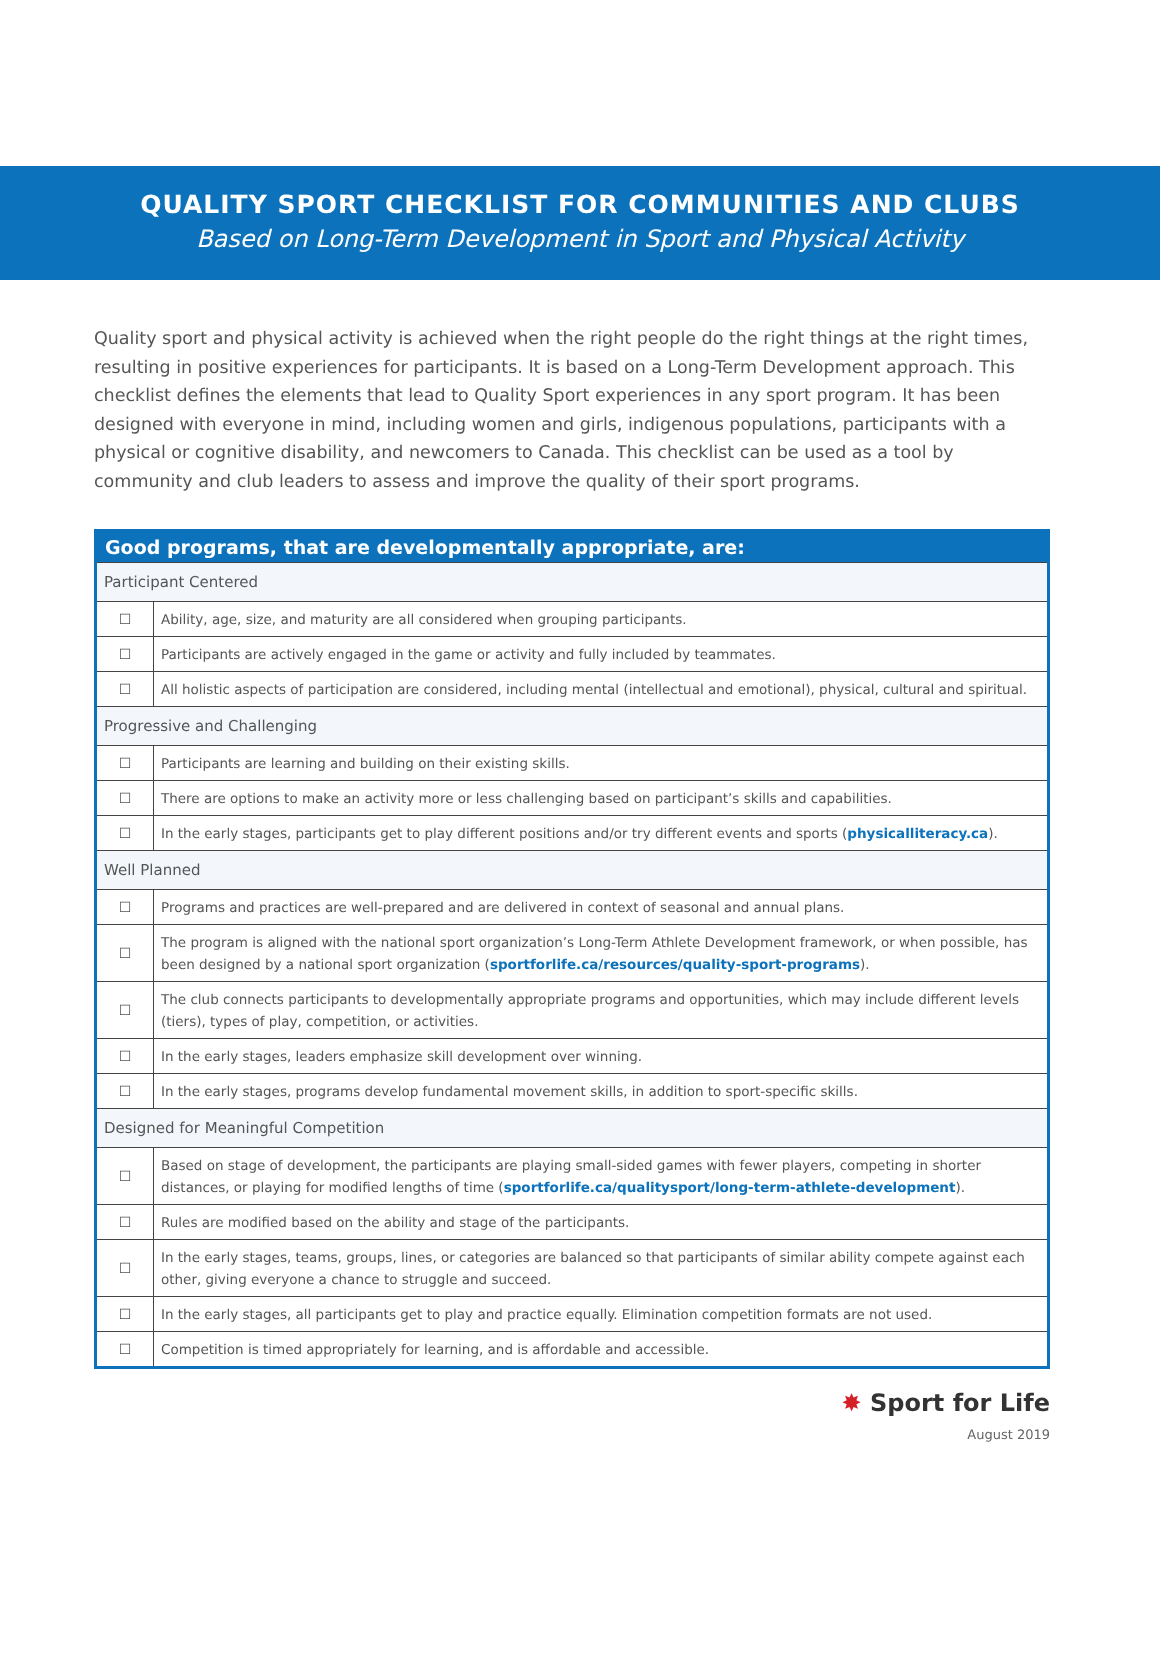QUALITY SPORT CHECKLIST FOR COMMUNITIES AND CLUBS
Based on Long-Term Development in Sport and Physical Activity
Quality sport and physical activity is achieved when the right people do the right things at the right times, resulting in positive experiences for participants. It is based on a Long-Term Development approach. This checklist defines the elements that lead to Quality Sport experiences in any sport program. It has been designed with everyone in mind, including women and girls, indigenous populations, participants with a physical or cognitive disability, and newcomers to Canada. This checklist can be used as a tool by community and club leaders to assess and improve the quality of their sport programs.
| Good programs, that are developmentally appropriate, are: | |
| --- | --- |
| Participant Centered | |
| ☐ | Ability, age, size, and maturity are all considered when grouping participants. |
| ☐ | Participants are actively engaged in the game or activity and fully included by teammates. |
| ☐ | All holistic aspects of participation are considered, including mental (intellectual and emotional), physical, cultural and spiritual. |
| Progressive and Challenging | |
| ☐ | Participants are learning and building on their existing skills. |
| ☐ | There are options to make an activity more or less challenging based on participant’s skills and capabilities. |
| ☐ | In the early stages, participants get to play different positions and/or try different events and sports ( physicalliteracy.ca ). |
| Well Planned | |
| ☐ | Programs and practices are well-prepared and are delivered in context of seasonal and annual plans. |
| ☐ | The program is aligned with the national sport organization’s Long-Term Athlete Development framework, or when possible, has been designed by a national sport organization ( sportforlife.ca/resources/quality-sport-programs ). |
| ☐ | The club connects participants to developmentally appropriate programs and opportunities, which may include different levels (tiers), types of play, competition, or activities. |
| ☐ | In the early stages, leaders emphasize skill development over winning. |
| ☐ | In the early stages, programs develop fundamental movement skills, in addition to sport-specific skills. |
| Designed for Meaningful Competition | |
| ☐ | Based on stage of development, the participants are playing small-sided games with fewer players, competing in shorter distances, or playing for modified lengths of time ( sportforlife.ca/qualitysport/long-term-athlete-development ). |
| ☐ | Rules are modified based on the ability and stage of the participants. |
| ☐ | In the early stages, teams, groups, lines, or categories are balanced so that participants of similar ability compete against each other, giving everyone a chance to struggle and succeed. |
| ☐ | In the early stages, all participants get to play and practice equally. Elimination competition formats are not used. |
| ☐ | Competition is timed appropriately for learning, and is affordable and accessible. |
✸ Sport for Life
August 2019